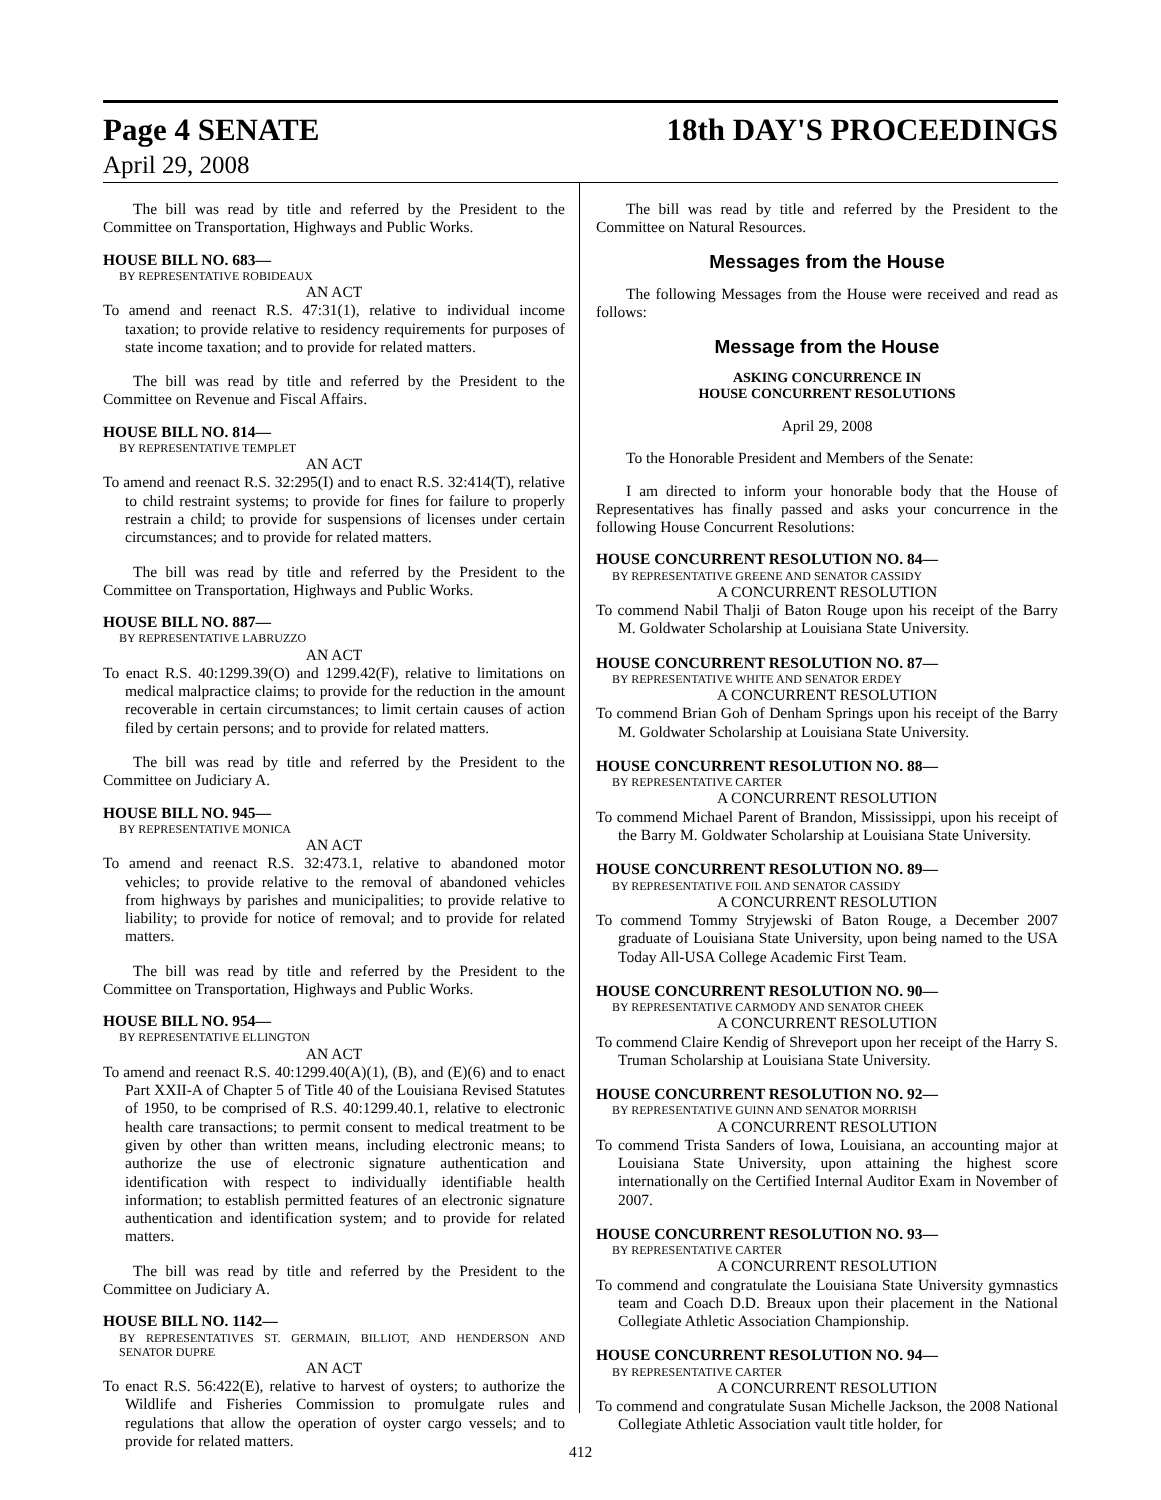Page 4 SENATE 18th DAY'S PROCEEDINGS
April 29, 2008
The bill was read by title and referred by the President to the Committee on Transportation, Highways and Public Works.
HOUSE BILL NO. 683—
BY REPRESENTATIVE ROBIDEAUX
AN ACT
To amend and reenact R.S. 47:31(1), relative to individual income taxation; to provide relative to residency requirements for purposes of state income taxation; and to provide for related matters.
The bill was read by title and referred by the President to the Committee on Revenue and Fiscal Affairs.
HOUSE BILL NO. 814—
BY REPRESENTATIVE TEMPLET
AN ACT
To amend and reenact R.S. 32:295(I) and to enact R.S. 32:414(T), relative to child restraint systems; to provide for fines for failure to properly restrain a child; to provide for suspensions of licenses under certain circumstances; and to provide for related matters.
The bill was read by title and referred by the President to the Committee on Transportation, Highways and Public Works.
HOUSE BILL NO. 887—
BY REPRESENTATIVE LABRUZZO
AN ACT
To enact R.S. 40:1299.39(O) and 1299.42(F), relative to limitations on medical malpractice claims; to provide for the reduction in the amount recoverable in certain circumstances; to limit certain causes of action filed by certain persons; and to provide for related matters.
The bill was read by title and referred by the President to the Committee on Judiciary A.
HOUSE BILL NO. 945—
BY REPRESENTATIVE MONICA
AN ACT
To amend and reenact R.S. 32:473.1, relative to abandoned motor vehicles; to provide relative to the removal of abandoned vehicles from highways by parishes and municipalities; to provide relative to liability; to provide for notice of removal; and to provide for related matters.
The bill was read by title and referred by the President to the Committee on Transportation, Highways and Public Works.
HOUSE BILL NO. 954—
BY REPRESENTATIVE ELLINGTON
AN ACT
To amend and reenact R.S. 40:1299.40(A)(1), (B), and (E)(6) and to enact Part XXII-A of Chapter 5 of Title 40 of the Louisiana Revised Statutes of 1950, to be comprised of R.S. 40:1299.40.1, relative to electronic health care transactions; to permit consent to medical treatment to be given by other than written means, including electronic means; to authorize the use of electronic signature authentication and identification with respect to individually identifiable health information; to establish permitted features of an electronic signature authentication and identification system; and to provide for related matters.
The bill was read by title and referred by the President to the Committee on Judiciary A.
HOUSE BILL NO. 1142—
BY REPRESENTATIVES ST. GERMAIN, BILLIOT, AND HENDERSON AND SENATOR DUPRE
AN ACT
To enact R.S. 56:422(E), relative to harvest of oysters; to authorize the Wildlife and Fisheries Commission to promulgate rules and regulations that allow the operation of oyster cargo vessels; and to provide for related matters.
The bill was read by title and referred by the President to the Committee on Natural Resources.
Messages from the House
The following Messages from the House were received and read as follows:
Message from the House
ASKING CONCURRENCE IN
HOUSE CONCURRENT RESOLUTIONS
April 29, 2008
To the Honorable President and Members of the Senate:
I am directed to inform your honorable body that the House of Representatives has finally passed and asks your concurrence in the following House Concurrent Resolutions:
HOUSE CONCURRENT RESOLUTION NO. 84—
BY REPRESENTATIVE GREENE AND SENATOR CASSIDY
A CONCURRENT RESOLUTION
To commend Nabil Thalji of Baton Rouge upon his receipt of the Barry M. Goldwater Scholarship at Louisiana State University.
HOUSE CONCURRENT RESOLUTION NO. 87—
BY REPRESENTATIVE WHITE AND SENATOR ERDEY
A CONCURRENT RESOLUTION
To commend Brian Goh of Denham Springs upon his receipt of the Barry M. Goldwater Scholarship at Louisiana State University.
HOUSE CONCURRENT RESOLUTION NO. 88—
BY REPRESENTATIVE CARTER
A CONCURRENT RESOLUTION
To commend Michael Parent of Brandon, Mississippi, upon his receipt of the Barry M. Goldwater Scholarship at Louisiana State University.
HOUSE CONCURRENT RESOLUTION NO. 89—
BY REPRESENTATIVE FOIL AND SENATOR CASSIDY
A CONCURRENT RESOLUTION
To commend Tommy Stryjewski of Baton Rouge, a December 2007 graduate of Louisiana State University, upon being named to the USA Today All-USA College Academic First Team.
HOUSE CONCURRENT RESOLUTION NO. 90—
BY REPRESENTATIVE CARMODY AND SENATOR CHEEK
A CONCURRENT RESOLUTION
To commend Claire Kendig of Shreveport upon her receipt of the Harry S. Truman Scholarship at Louisiana State University.
HOUSE CONCURRENT RESOLUTION NO. 92—
BY REPRESENTATIVE GUINN AND SENATOR MORRISH
A CONCURRENT RESOLUTION
To commend Trista Sanders of Iowa, Louisiana, an accounting major at Louisiana State University, upon attaining the highest score internationally on the Certified Internal Auditor Exam in November of 2007.
HOUSE CONCURRENT RESOLUTION NO. 93—
BY REPRESENTATIVE CARTER
A CONCURRENT RESOLUTION
To commend and congratulate the Louisiana State University gymnastics team and Coach D.D. Breaux upon their placement in the National Collegiate Athletic Association Championship.
HOUSE CONCURRENT RESOLUTION NO. 94—
BY REPRESENTATIVE CARTER
A CONCURRENT RESOLUTION
To commend and congratulate Susan Michelle Jackson, the 2008 National Collegiate Athletic Association vault title holder, for
412